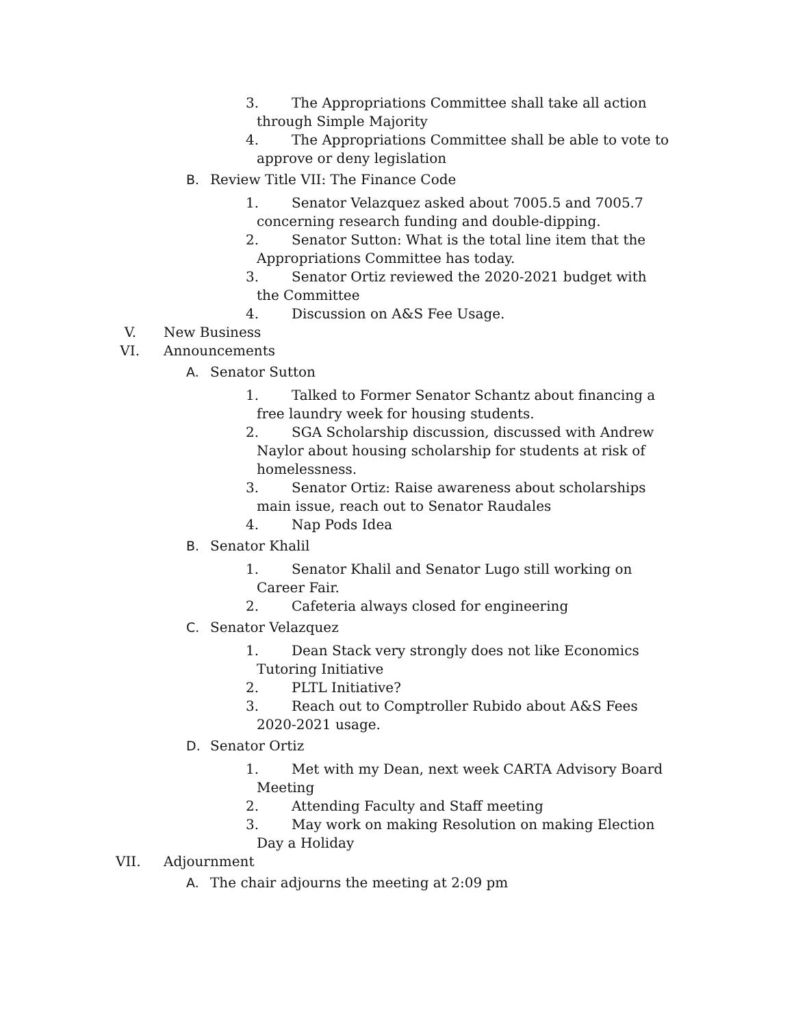3. The Appropriations Committee shall take all action through Simple Majority
4. The Appropriations Committee shall be able to vote to approve or deny legislation
B. Review Title VII: The Finance Code
1. Senator Velazquez asked about 7005.5 and 7005.7 concerning research funding and double-dipping.
2. Senator Sutton: What is the total line item that the Appropriations Committee has today.
3. Senator Ortiz reviewed the 2020-2021 budget with the Committee
4. Discussion on A&S Fee Usage.
V. New Business
VI. Announcements
A. Senator Sutton
1. Talked to Former Senator Schantz about financing a free laundry week for housing students.
2. SGA Scholarship discussion, discussed with Andrew Naylor about housing scholarship for students at risk of homelessness.
3. Senator Ortiz: Raise awareness about scholarships main issue, reach out to Senator Raudales
4. Nap Pods Idea
B. Senator Khalil
1. Senator Khalil and Senator Lugo still working on Career Fair.
2. Cafeteria always closed for engineering
C. Senator Velazquez
1. Dean Stack very strongly does not like Economics Tutoring Initiative
2. PLTL Initiative?
3. Reach out to Comptroller Rubido about A&S Fees 2020-2021 usage.
D. Senator Ortiz
1. Met with my Dean, next week CARTA Advisory Board Meeting
2. Attending Faculty and Staff meeting
3. May work on making Resolution on making Election Day a Holiday
VII. Adjournment
A. The chair adjourns the meeting at 2:09 pm